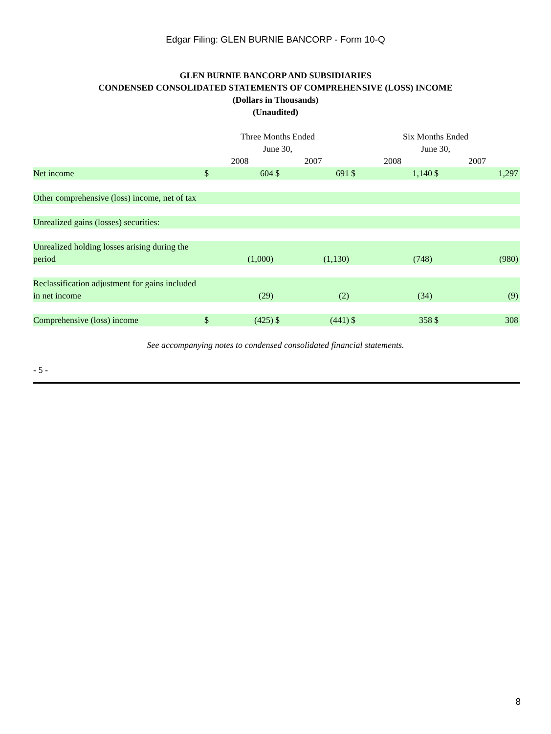Edgar Filing: GLEN BURNIE BANCORP - Form 10-Q
GLEN BURNIE BANCORP AND SUBSIDIARIES
CONDENSED CONSOLIDATED STATEMENTS OF COMPREHENSIVE (LOSS) INCOME
(Dollars in Thousands)
(Unaudited)
| | Three Months Ended June 30, | | | | Six Months Ended June 30, | | | |
| | 2008 | | 2007 | | 2008 | | 2007 | |
| Net income | $ | 604 | $ | 691 | $ | 1,140 | $ | 1,297 |
| Other comprehensive (loss) income, net of tax | | | | | | | | |
| Unrealized gains (losses) securities: | | | | | | | | |
| Unrealized holding losses arising during the period | | (1,000) | | (1,130) | | (748) | | (980) |
| Reclassification adjustment for gains included in net income | | (29) | | (2) | | (34) | | (9) |
| Comprehensive (loss) income | $ | (425) | $ | (441) | $ | 358 | $ | 308 |
See accompanying notes to condensed consolidated financial statements.
- 5 -
8